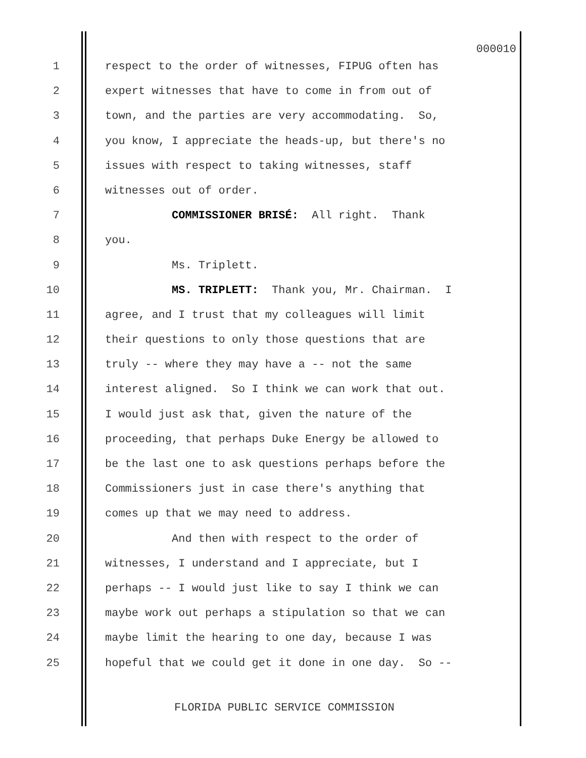000010
1 respect to the order of witnesses, FIPUG often has
2 expert witnesses that have to come in from out of
3 town, and the parties are very accommodating. So,
4 you know, I appreciate the heads-up, but there's no
5 issues with respect to taking witnesses, staff
6 witnesses out of order.
7 COMMISSIONER BRISÉ: All right. Thank
8 you.
9 Ms. Triplett.
10 MS. TRIPLETT: Thank you, Mr. Chairman. I
11 agree, and I trust that my colleagues will limit
12 their questions to only those questions that are
13 truly -- where they may have a -- not the same
14 interest aligned. So I think we can work that out.
15 I would just ask that, given the nature of the
16 proceeding, that perhaps Duke Energy be allowed to
17 be the last one to ask questions perhaps before the
18 Commissioners just in case there's anything that
19 comes up that we may need to address.
20 And then with respect to the order of
21 witnesses, I understand and I appreciate, but I
22 perhaps -- I would just like to say I think we can
23 maybe work out perhaps a stipulation so that we can
24 maybe limit the hearing to one day, because I was
25 hopeful that we could get it done in one day. So --
FLORIDA PUBLIC SERVICE COMMISSION